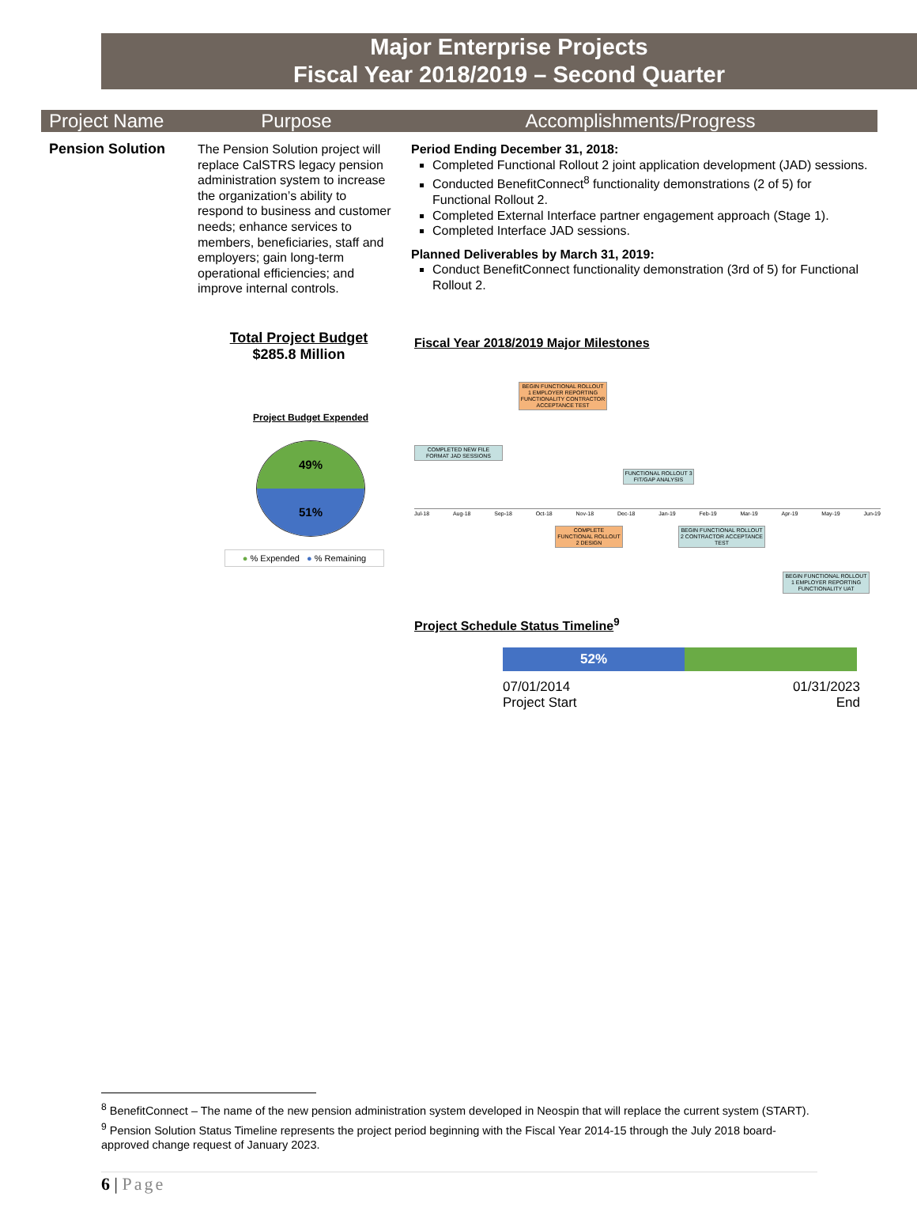Major Enterprise Projects
Fiscal Year 2018/2019 – Second Quarter
| Project Name | Purpose | Accomplishments/Progress |
| --- | --- | --- |
| Pension Solution | The Pension Solution project will replace CalSTRS legacy pension administration system to increase the organization’s ability to respond to business and customer needs; enhance services to members, beneficiaries, staff and employers; gain long-term operational efficiencies; and improve internal controls. | Period Ending December 31, 2018: Completed Functional Rollout 2 joint application development (JAD) sessions. Conducted BenefitConnect<sup>8</sup> functionality demonstrations (2 of 5) for Functional Rollout 2. Completed External Interface partner engagement approach (Stage 1). Completed Interface JAD sessions. Planned Deliverables by March 31, 2019: Conduct BenefitConnect functionality demonstration (3rd of 5) for Functional Rollout 2. |
Total Project Budget
$285.8 Million
Project Budget Expended
49%
51%
● % Expended ● % Remaining
Fiscal Year 2018/2019 Major Milestones
COMPLETED NEW FILE FORMAT JAD SESSIONS
BEGIN FUNCTIONAL ROLLOUT 1 EMPLOYER REPORTING FUNCTIONALITY CONTRACTOR ACCEPTANCE TEST
FUNCTIONAL ROLLOUT 3 FIT/GAP ANALYSIS
Jul-18 Aug-18 Sep-18 Oct-18 Nov-18 Dec-18 Jan-19 Feb-19 Mar-19 Apr-19 May-19 Jun-19
COMPLETE FUNCTIONAL ROLLOUT 2 DESIGN
BEGIN FUNCTIONAL ROLLOUT 2 CONTRACTOR ACCEPTANCE TEST
BEGIN FUNCTIONAL ROLLOUT 1 EMPLOYER REPORTING FUNCTIONALITY UAT
Project Schedule Status Timeline<sup>9</sup>
52%
07/01/2014
Project Start
01/31/2023
End
<sup>8</sup> BenefitConnect – The name of the new pension administration system developed in Neospin that will replace the current system (START).
<sup>9</sup> Pension Solution Status Timeline represents the project period beginning with the Fiscal Year 2014-15 through the July 2018 board-approved change request of January 2023.
6 | Page